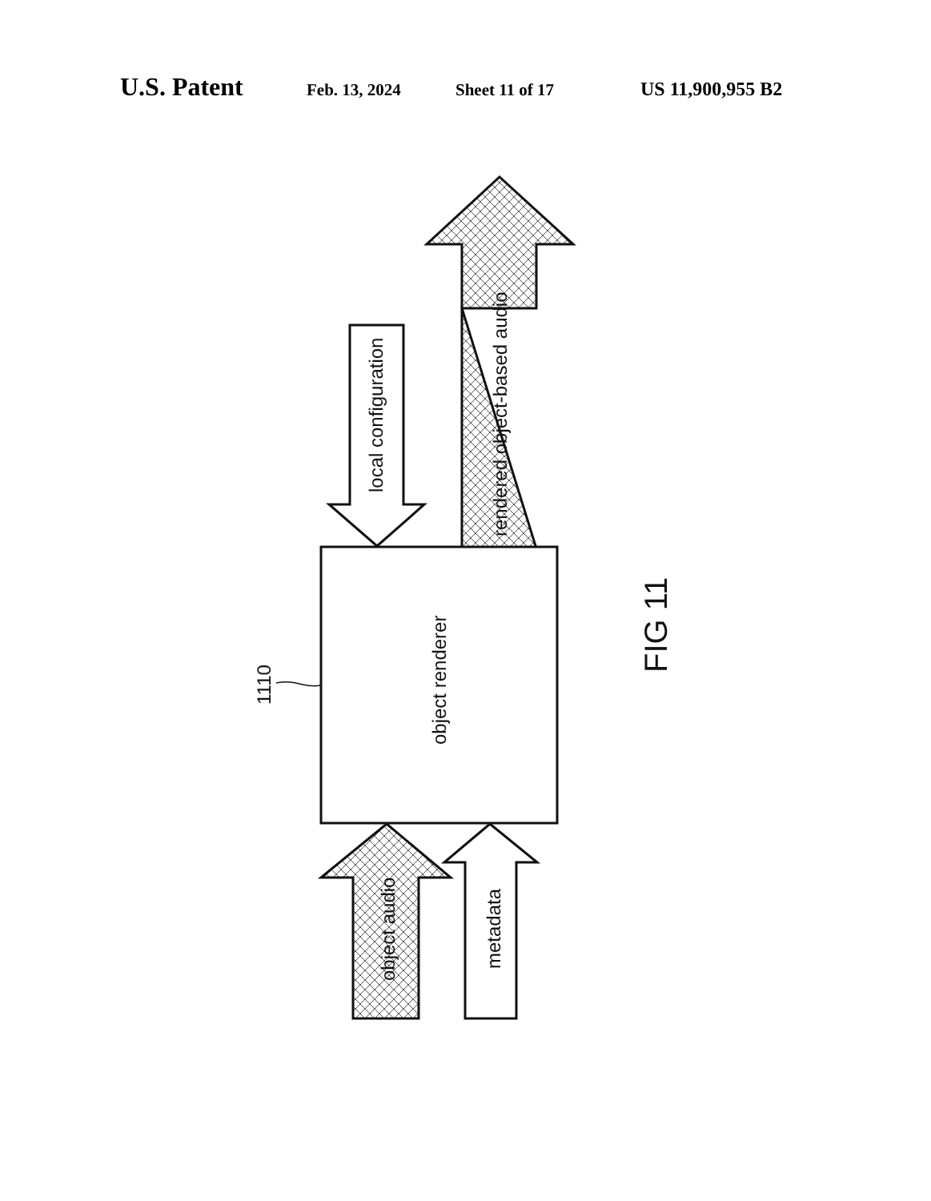U.S. Patent Feb. 13, 2024 Sheet 11 of 17 US 11,900,955 B2
local configuration
rendered object-based audio
object renderer
1110
object audio
metadata
FIG 11